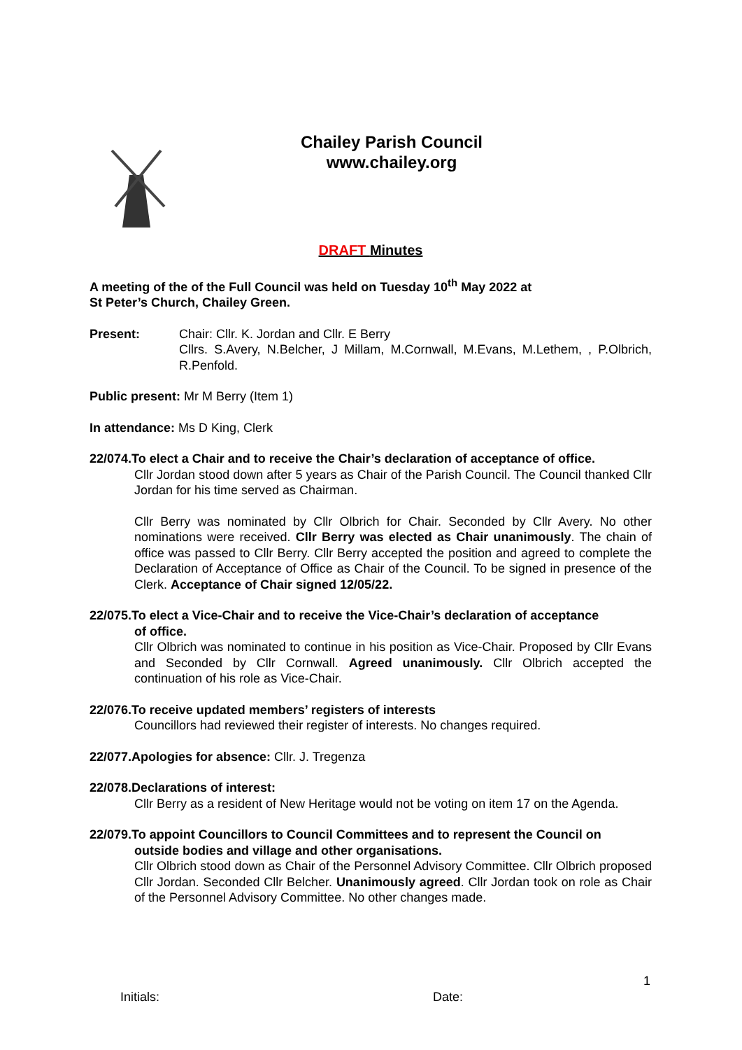Chailey Parish Council
www.chailey.org
DRAFT Minutes
A meeting of the of the Full Council was held on Tuesday 10<sup>th</sup> May 2022 at
St Peter’s Church, Chailey Green.
Present: Chair: Cllr. K. Jordan and Cllr. E Berry
Cllrs. S.Avery, N.Belcher, J Millam, M.Cornwall, M.Evans, M.Lethem, , P.Olbrich, R.Penfold.
Public present: Mr M Berry (Item 1)
In attendance: Ms D King, Clerk
22/074.To elect a Chair and to receive the Chair’s declaration of acceptance of office.
Cllr Jordan stood down after 5 years as Chair of the Parish Council. The Council thanked Cllr Jordan for his time served as Chairman.
Cllr Berry was nominated by Cllr Olbrich for Chair. Seconded by Cllr Avery. No other nominations were received. Cllr Berry was elected as Chair unanimously. The chain of office was passed to Cllr Berry. Cllr Berry accepted the position and agreed to complete the Declaration of Acceptance of Office as Chair of the Council. To be signed in presence of the Clerk. Acceptance of Chair signed 12/05/22.
22/075.To elect a Vice-Chair and to receive the Vice-Chair’s declaration of acceptance
of office.
Cllr Olbrich was nominated to continue in his position as Vice-Chair. Proposed by Cllr Evans and Seconded by Cllr Cornwall. Agreed unanimously. Cllr Olbrich accepted the continuation of his role as Vice-Chair.
22/076.To receive updated members’ registers of interests
Councillors had reviewed their register of interests. No changes required.
22/077.Apologies for absence: Cllr. J. Tregenza
22/078.Declarations of interest:
Cllr Berry as a resident of New Heritage would not be voting on item 17 on the Agenda.
22/079.To appoint Councillors to Council Committees and to represent the Council on
outside bodies and village and other organisations.
Cllr Olbrich stood down as Chair of the Personnel Advisory Committee. Cllr Olbrich proposed Cllr Jordan. Seconded Cllr Belcher. Unanimously agreed. Cllr Jordan took on role as Chair of the Personnel Advisory Committee. No other changes made.
1
Initials: Date: